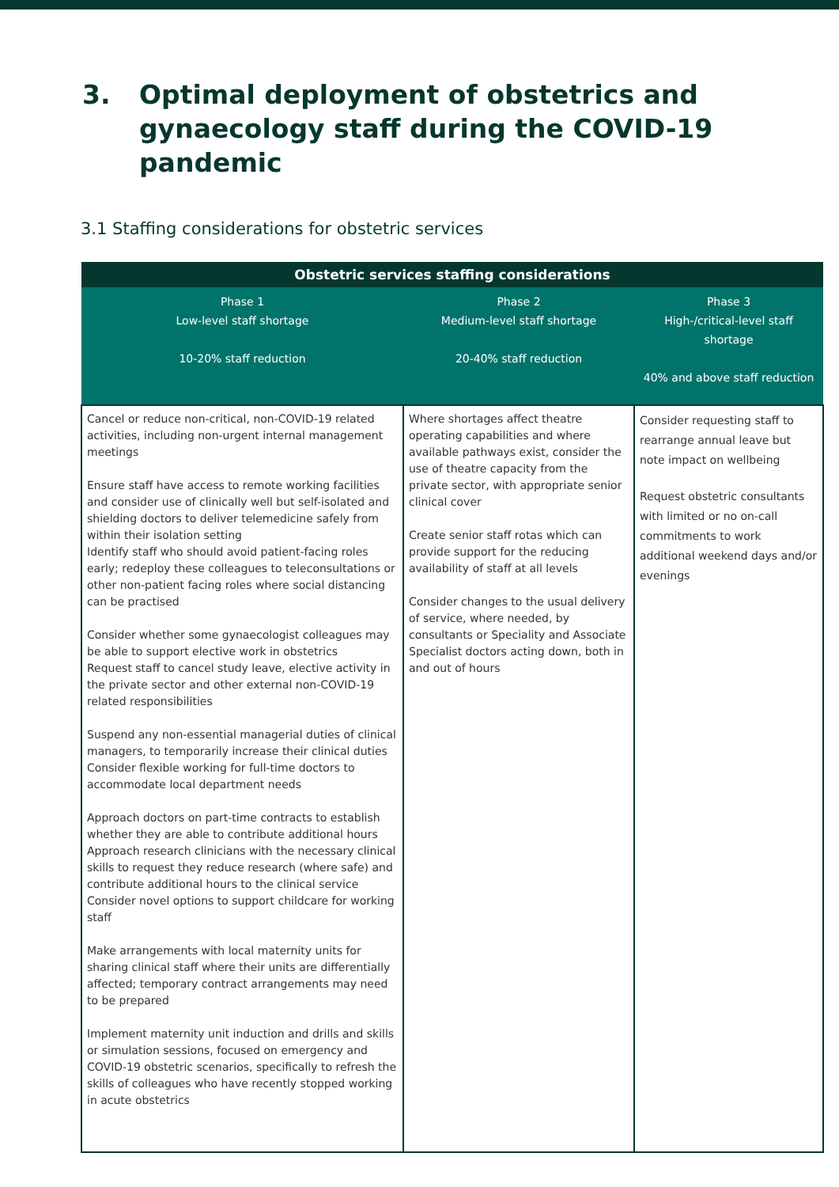3. Optimal deployment of obstetrics and gynaecology staff during the COVID-19 pandemic
3.1 Staffing considerations for obstetric services
| Obstetric services staffing considerations | | |
| --- | --- | --- |
| Phase 1 Low-level staff shortage 10-20% staff reduction | Phase 2 Medium-level staff shortage 20-40% staff reduction | Phase 3 High-/critical-level staff shortage 40% and above staff reduction |
| Cancel or reduce non-critical, non-COVID-19 related activities, including non-urgent internal management meetings Ensure staff have access to remote working facilities and consider use of clinically well but self-isolated and shielding doctors to deliver telemedicine safely from within their isolation setting Identify staff who should avoid patient-facing roles early; redeploy these colleagues to teleconsultations or other non-patient facing roles where social distancing can be practised Consider whether some gynaecologist colleagues may be able to support elective work in obstetrics Request staff to cancel study leave, elective activity in the private sector and other external non-COVID-19 related responsibilities Suspend any non-essential managerial duties of clinical managers, to temporarily increase their clinical duties Consider flexible working for full-time doctors to accommodate local department needs Approach doctors on part-time contracts to establish whether they are able to contribute additional hours Approach research clinicians with the necessary clinical skills to request they reduce research (where safe) and contribute additional hours to the clinical service Consider novel options to support childcare for working staff Make arrangements with local maternity units for sharing clinical staff where their units are differentially affected; temporary contract arrangements may need to be prepared Implement maternity unit induction and drills and skills or simulation sessions, focused on emergency and COVID-19 obstetric scenarios, specifically to refresh the skills of colleagues who have recently stopped working in acute obstetrics | Where shortages affect theatre operating capabilities and where available pathways exist, consider the use of theatre capacity from the private sector, with appropriate senior clinical cover Create senior staff rotas which can provide support for the reducing availability of staff at all levels Consider changes to the usual delivery of service, where needed, by consultants or Speciality and Associate Specialist doctors acting down, both in and out of hours | Consider requesting staff to rearrange annual leave but note impact on wellbeing Request obstetric consultants with limited or no on-call commitments to work additional weekend days and/or evenings |